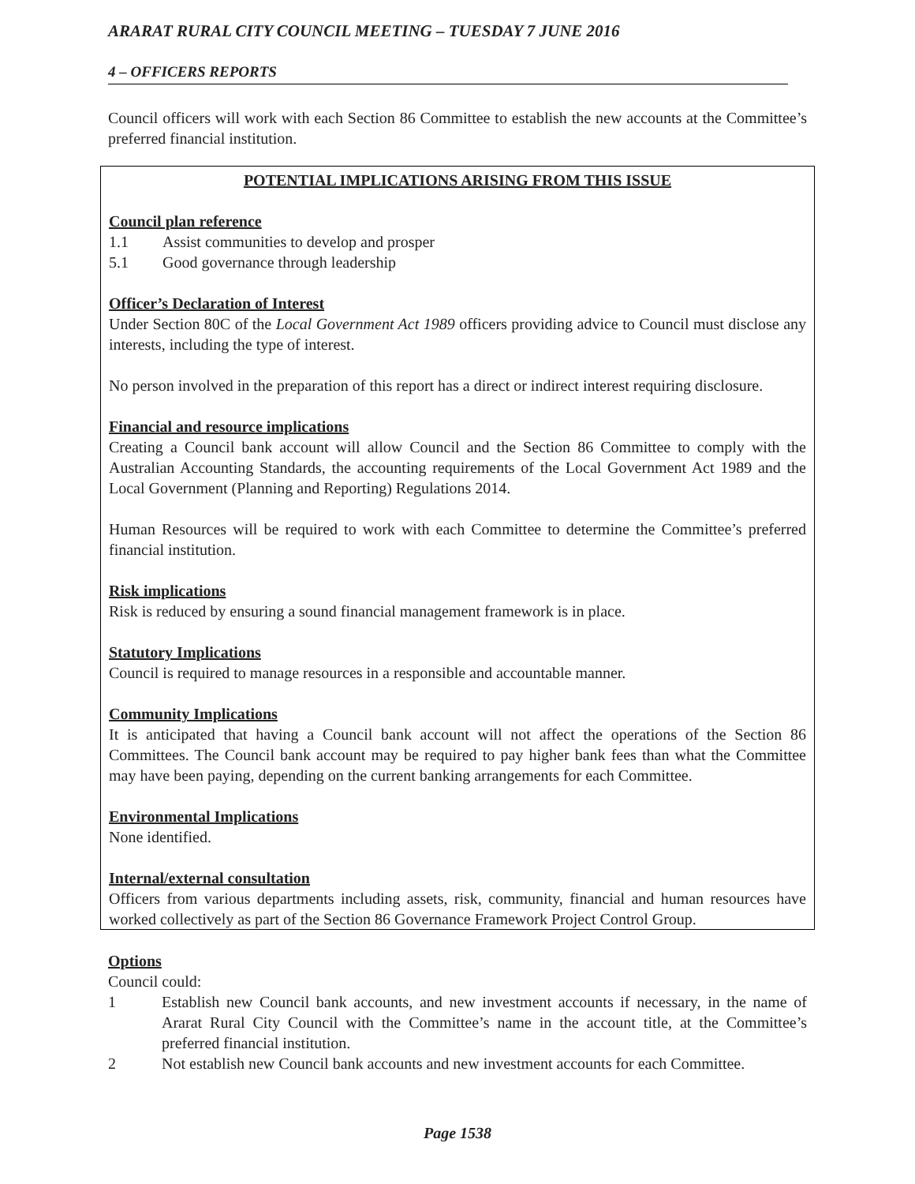ARARAT RURAL CITY COUNCIL MEETING – TUESDAY 7 JUNE 2016
4 – OFFICERS REPORTS
Council officers will work with each Section 86 Committee to establish the new accounts at the Committee’s preferred financial institution.
POTENTIAL IMPLICATIONS ARISING FROM THIS ISSUE
Council plan reference
1.1 Assist communities to develop and prosper
5.1 Good governance through leadership
Officer’s Declaration of Interest
Under Section 80C of the Local Government Act 1989 officers providing advice to Council must disclose any interests, including the type of interest.
No person involved in the preparation of this report has a direct or indirect interest requiring disclosure.
Financial and resource implications
Creating a Council bank account will allow Council and the Section 86 Committee to comply with the Australian Accounting Standards, the accounting requirements of the Local Government Act 1989 and the Local Government (Planning and Reporting) Regulations 2014.
Human Resources will be required to work with each Committee to determine the Committee’s preferred financial institution.
Risk implications
Risk is reduced by ensuring a sound financial management framework is in place.
Statutory Implications
Council is required to manage resources in a responsible and accountable manner.
Community Implications
It is anticipated that having a Council bank account will not affect the operations of the Section 86 Committees. The Council bank account may be required to pay higher bank fees than what the Committee may have been paying, depending on the current banking arrangements for each Committee.
Environmental Implications
None identified.
Internal/external consultation
Officers from various departments including assets, risk, community, financial and human resources have worked collectively as part of the Section 86 Governance Framework Project Control Group.
Options
Council could:
1 Establish new Council bank accounts, and new investment accounts if necessary, in the name of Ararat Rural City Council with the Committee’s name in the account title, at the Committee’s preferred financial institution.
2 Not establish new Council bank accounts and new investment accounts for each Committee.
Page 1538